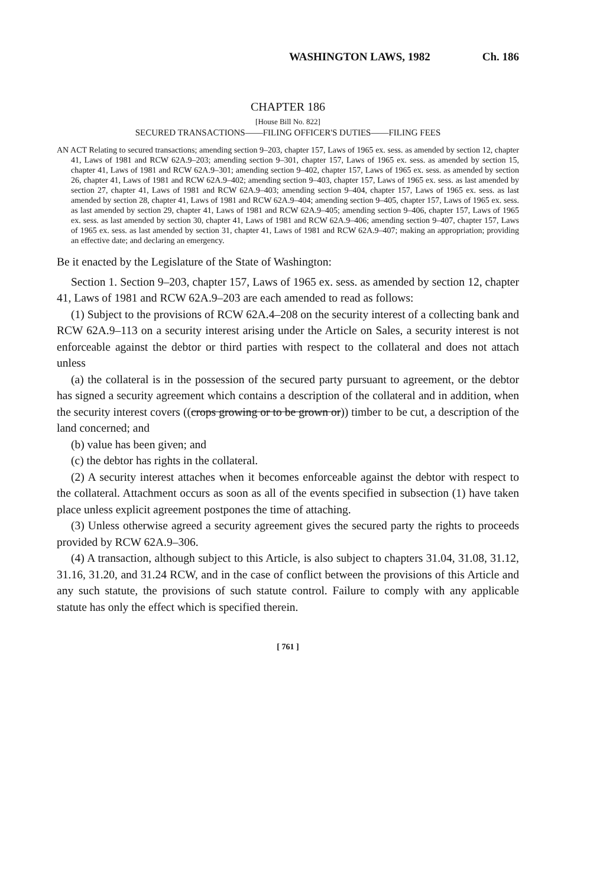WASHINGTON LAWS, 1982 Ch. 186
CHAPTER 186
[House Bill No. 822]
SECURED TRANSACTIONS——FILING OFFICER'S DUTIES——FILING FEES
AN ACT Relating to secured transactions; amending section 9–203, chapter 157, Laws of 1965 ex. sess. as amended by section 12, chapter 41, Laws of 1981 and RCW 62A.9–203; amending section 9–301, chapter 157, Laws of 1965 ex. sess. as amended by section 15, chapter 41, Laws of 1981 and RCW 62A.9–301; amending section 9–402, chapter 157, Laws of 1965 ex. sess. as amended by section 26, chapter 41, Laws of 1981 and RCW 62A.9–402; amending section 9–403, chapter 157, Laws of 1965 ex. sess. as last amended by section 27, chapter 41, Laws of 1981 and RCW 62A.9–403; amending section 9–404, chapter 157, Laws of 1965 ex. sess. as last amended by section 28, chapter 41, Laws of 1981 and RCW 62A.9–404; amending section 9–405, chapter 157, Laws of 1965 ex. sess. as last amended by section 29, chapter 41, Laws of 1981 and RCW 62A.9–405; amending section 9–406, chapter 157, Laws of 1965 ex. sess. as last amended by section 30, chapter 41, Laws of 1981 and RCW 62A.9–406; amending section 9–407, chapter 157, Laws of 1965 ex. sess. as last amended by section 31, chapter 41, Laws of 1981 and RCW 62A.9–407; making an appropriation; providing an effective date; and declaring an emergency.
Be it enacted by the Legislature of the State of Washington:
Section 1. Section 9–203, chapter 157, Laws of 1965 ex. sess. as amended by section 12, chapter 41, Laws of 1981 and RCW 62A.9–203 are each amended to read as follows:
(1) Subject to the provisions of RCW 62A.4–208 on the security interest of a collecting bank and RCW 62A.9–113 on a security interest arising under the Article on Sales, a security interest is not enforceable against the debtor or third parties with respect to the collateral and does not attach unless
(a) the collateral is in the possession of the secured party pursuant to agreement, or the debtor has signed a security agreement which contains a description of the collateral and in addition, when the security interest covers ((crops growing or to be grown or)) timber to be cut, a description of the land concerned; and
(b) value has been given; and
(c) the debtor has rights in the collateral.
(2) A security interest attaches when it becomes enforceable against the debtor with respect to the collateral. Attachment occurs as soon as all of the events specified in subsection (1) have taken place unless explicit agreement postpones the time of attaching.
(3) Unless otherwise agreed a security agreement gives the secured party the rights to proceeds provided by RCW 62A.9–306.
(4) A transaction, although subject to this Article, is also subject to chapters 31.04, 31.08, 31.12, 31.16, 31.20, and 31.24 RCW, and in the case of conflict between the provisions of this Article and any such statute, the provisions of such statute control. Failure to comply with any applicable statute has only the effect which is specified therein.
[ 761 ]